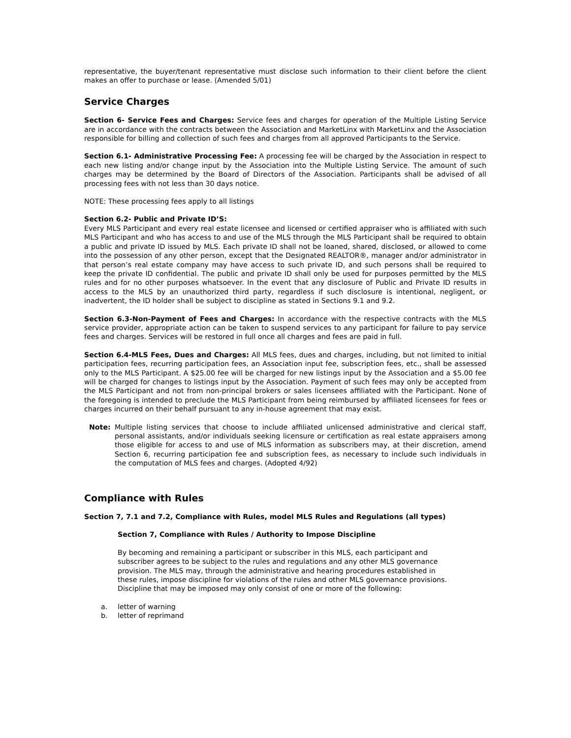representative, the buyer/tenant representative must disclose such information to their client before the client makes an offer to purchase or lease. (Amended 5/01)
Service Charges
Section 6- Service Fees and Charges: Service fees and charges for operation of the Multiple Listing Service are in accordance with the contracts between the Association and MarketLinx with MarketLinx and the Association responsible for billing and collection of such fees and charges from all approved Participants to the Service.
Section 6.1- Administrative Processing Fee: A processing fee will be charged by the Association in respect to each new listing and/or change input by the Association into the Multiple Listing Service. The amount of such charges may be determined by the Board of Directors of the Association. Participants shall be advised of all processing fees with not less than 30 days notice.
NOTE: These processing fees apply to all listings
Section 6.2- Public and Private ID’S:
Every MLS Participant and every real estate licensee and licensed or certified appraiser who is affiliated with such MLS Participant and who has access to and use of the MLS through the MLS Participant shall be required to obtain a public and private ID issued by MLS. Each private ID shall not be loaned, shared, disclosed, or allowed to come into the possession of any other person, except that the Designated REALTOR®, manager and/or administrator in that person’s real estate company may have access to such private ID, and such persons shall be required to keep the private ID confidential. The public and private ID shall only be used for purposes permitted by the MLS rules and for no other purposes whatsoever. In the event that any disclosure of Public and Private ID results in access to the MLS by an unauthorized third party, regardless if such disclosure is intentional, negligent, or inadvertent, the ID holder shall be subject to discipline as stated in Sections 9.1 and 9.2.
Section 6.3-Non-Payment of Fees and Charges: In accordance with the respective contracts with the MLS service provider, appropriate action can be taken to suspend services to any participant for failure to pay service fees and charges. Services will be restored in full once all charges and fees are paid in full.
Section 6.4-MLS Fees, Dues and Charges: All MLS fees, dues and charges, including, but not limited to initial participation fees, recurring participation fees, an Association input fee, subscription fees, etc., shall be assessed only to the MLS Participant. A $25.00 fee will be charged for new listings input by the Association and a $5.00 fee will be charged for changes to listings input by the Association. Payment of such fees may only be accepted from the MLS Participant and not from non-principal brokers or sales licensees affiliated with the Participant. None of the foregoing is intended to preclude the MLS Participant from being reimbursed by affiliated licensees for fees or charges incurred on their behalf pursuant to any in-house agreement that may exist.
Note: Multiple listing services that choose to include affiliated unlicensed administrative and clerical staff, personal assistants, and/or individuals seeking licensure or certification as real estate appraisers among those eligible for access to and use of MLS information as subscribers may, at their discretion, amend Section 6, recurring participation fee and subscription fees, as necessary to include such individuals in the computation of MLS fees and charges. (Adopted 4/92)
Compliance with Rules
Section 7, 7.1 and 7.2, Compliance with Rules, model MLS Rules and Regulations (all types)
Section 7, Compliance with Rules / Authority to Impose Discipline
By becoming and remaining a participant or subscriber in this MLS, each participant and subscriber agrees to be subject to the rules and regulations and any other MLS governance provision. The MLS may, through the administrative and hearing procedures established in these rules, impose discipline for violations of the rules and other MLS governance provisions. Discipline that may be imposed may only consist of one or more of the following:
a. letter of warning
b. letter of reprimand